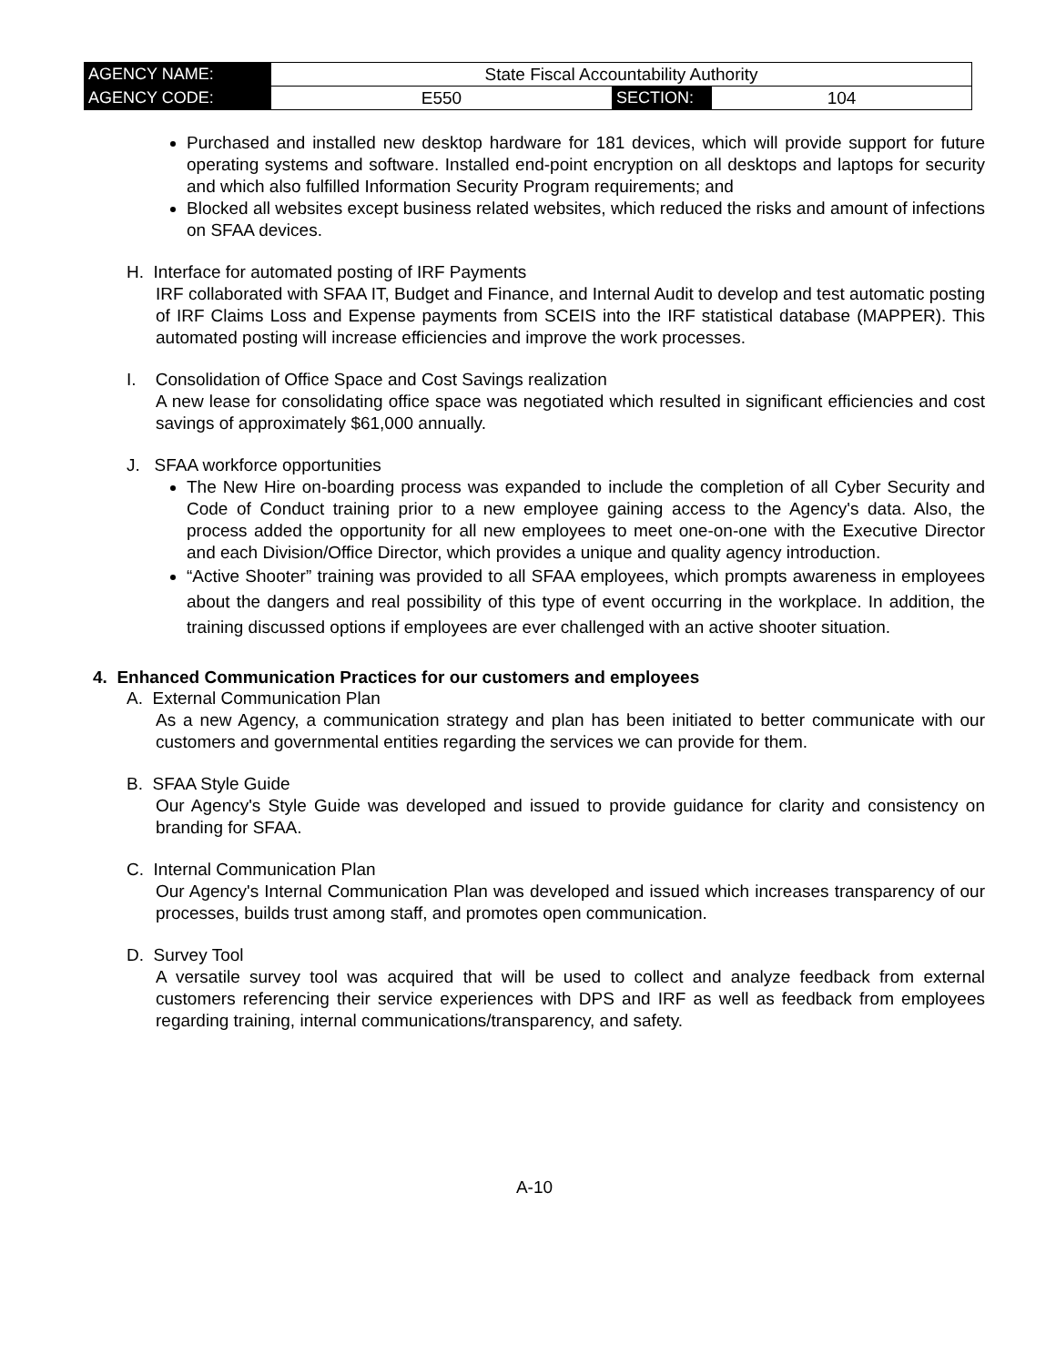| AGENCY NAME: | State Fiscal Accountability Authority | | |
| AGENCY CODE: | E550 | SECTION: | 104 |
Purchased and installed new desktop hardware for 181 devices, which will provide support for future operating systems and software. Installed end-point encryption on all desktops and laptops for security and which also fulfilled Information Security Program requirements; and
Blocked all websites except business related websites, which reduced the risks and amount of infections on SFAA devices.
H. Interface for automated posting of IRF Payments
IRF collaborated with SFAA IT, Budget and Finance, and Internal Audit to develop and test automatic posting of IRF Claims Loss and Expense payments from SCEIS into the IRF statistical database (MAPPER). This automated posting will increase efficiencies and improve the work processes.
I. Consolidation of Office Space and Cost Savings realization
A new lease for consolidating office space was negotiated which resulted in significant efficiencies and cost savings of approximately $61,000 annually.
J. SFAA workforce opportunities
The New Hire on-boarding process was expanded to include the completion of all Cyber Security and Code of Conduct training prior to a new employee gaining access to the Agency's data. Also, the process added the opportunity for all new employees to meet one-on-one with the Executive Director and each Division/Office Director, which provides a unique and quality agency introduction.
“Active Shooter” training was provided to all SFAA employees, which prompts awareness in employees about the dangers and real possibility of this type of event occurring in the workplace. In addition, the training discussed options if employees are ever challenged with an active shooter situation.
4. Enhanced Communication Practices for our customers and employees
A. External Communication Plan
As a new Agency, a communication strategy and plan has been initiated to better communicate with our customers and governmental entities regarding the services we can provide for them.
B. SFAA Style Guide
Our Agency's Style Guide was developed and issued to provide guidance for clarity and consistency on branding for SFAA.
C. Internal Communication Plan
Our Agency's Internal Communication Plan was developed and issued which increases transparency of our processes, builds trust among staff, and promotes open communication.
D. Survey Tool
A versatile survey tool was acquired that will be used to collect and analyze feedback from external customers referencing their service experiences with DPS and IRF as well as feedback from employees regarding training, internal communications/transparency, and safety.
A-10